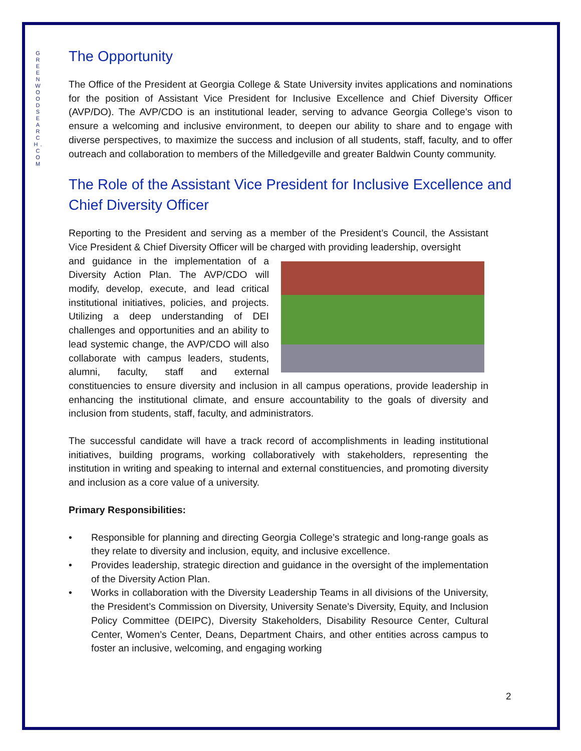G R E E N W O O D S E A R C H . C O M
The Opportunity
The Office of the President at Georgia College & State University invites applications and nominations for the position of Assistant Vice President for Inclusive Excellence and Chief Diversity Officer (AVP/DO). The AVP/CDO is an institutional leader, serving to advance Georgia College’s vison to ensure a welcoming and inclusive environment, to deepen our ability to share and to engage with diverse perspectives, to maximize the success and inclusion of all students, staff, faculty, and to offer outreach and collaboration to members of the Milledgeville and greater Baldwin County community.
The Role of the Assistant Vice President for Inclusive Excellence and Chief Diversity Officer
Reporting to the President and serving as a member of the President’s Council, the Assistant Vice President & Chief Diversity Officer will be charged with providing leadership, oversight
and guidance in the implementation of a Diversity Action Plan. The AVP/CDO will modify, develop, execute, and lead critical institutional initiatives, policies, and projects. Utilizing a deep understanding of DEI challenges and opportunities and an ability to lead systemic change, the AVP/CDO will also collaborate with campus leaders, students, alumni, faculty, staff and external constituencies to ensure diversity and inclusion in all campus operations, provide leadership in enhancing the institutional climate, and ensure accountability to the goals of diversity and inclusion from students, staff, faculty, and administrators.
The successful candidate will have a track record of accomplishments in leading institutional initiatives, building programs, working collaboratively with stakeholders, representing the institution in writing and speaking to internal and external constituencies, and promoting diversity and inclusion as a core value of a university.
Primary Responsibilities:
• Responsible for planning and directing Georgia College’s strategic and long-range goals as they relate to diversity and inclusion, equity, and inclusive excellence.
• Provides leadership, strategic direction and guidance in the oversight of the implementation of the Diversity Action Plan.
• Works in collaboration with the Diversity Leadership Teams in all divisions of the University, the President’s Commission on Diversity, University Senate’s Diversity, Equity, and Inclusion Policy Committee (DEIPC), Diversity Stakeholders, Disability Resource Center, Cultural Center, Women’s Center, Deans, Department Chairs, and other entities across campus to foster an inclusive, welcoming, and engaging working
2